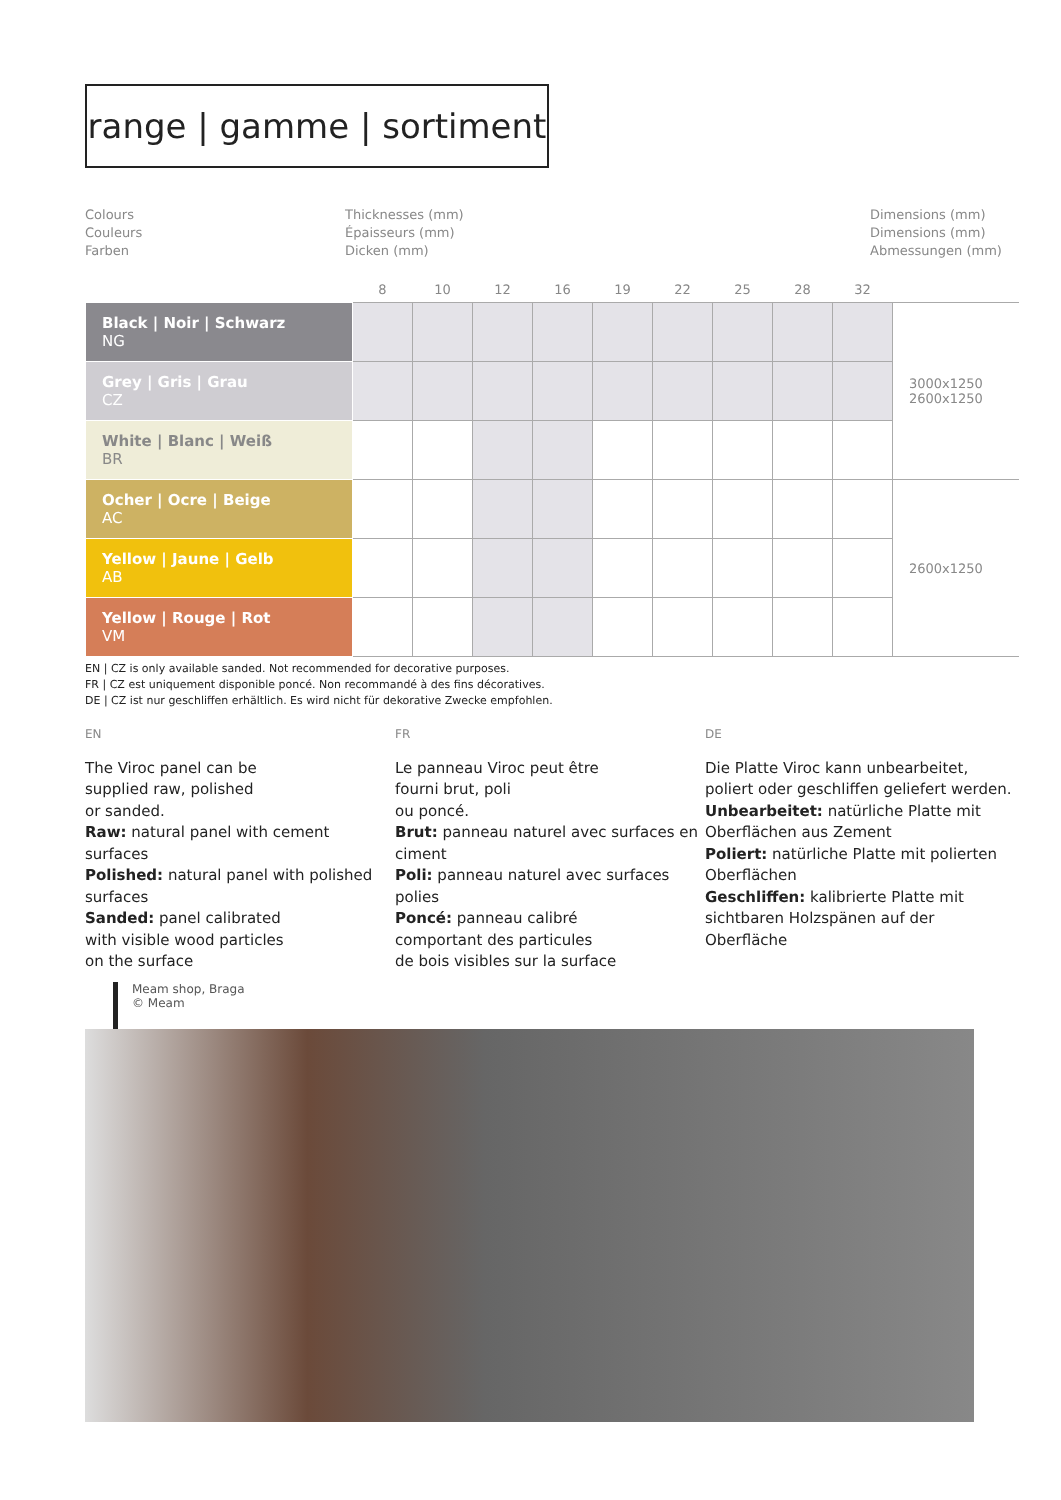range | gamme | sortiment
Colours
Couleurs
Farben
Thicknesses (mm)
Épaisseurs (mm)
Dicken (mm)
Dimensions (mm)
Dimensions (mm)
Abmessungen (mm)
| | 8 | 10 | 12 | 16 | 19 | 22 | 25 | 28 | 32 | |
| --- | --- | --- | --- | --- | --- | --- | --- | --- | --- | --- |
| Black / Noir / Schwarz NG | | | | | | | | | | 3000x1250 2600x1250 |
| Grey / Gris / Grau CZ | | | | | | | | | | |
| White / Blanc / Weiß BR | | | | | | | | | | |
| Ocher / Ocre / Beige AC | | | | | | | | | | 2600x1250 |
| Yellow / Jaune / Gelb AB | | | | | | | | | | |
| Yellow / Rouge / Rot VM | | | | | | | | | | |
EN | CZ is only available sanded. Not recommended for decorative purposes.
FR | CZ est uniquement disponible poncé. Non recommandé à des fins décoratives.
DE | CZ ist nur geschliffen erhältlich. Es wird nicht für dekorative Zwecke empfohlen.
EN
The Viroc panel can be
supplied raw, polished
or sanded.
Raw: natural panel with cement surfaces
Polished: natural panel with polished surfaces
Sanded: panel calibrated
with visible wood particles
on the surface
FR
Le panneau Viroc peut être
fourni brut, poli
ou poncé.
Brut: panneau naturel avec surfaces en ciment
Poli: panneau naturel avec surfaces polies
Poncé: panneau calibré
comportant des particules
de bois visibles sur la surface
DE
Die Platte Viroc kann unbearbeitet, poliert oder geschliffen geliefert werden.
Unbearbeitet: natürliche Platte mit Oberflächen aus Zement
Poliert: natürliche Platte mit polierten Oberflächen
Geschliffen: kalibrierte Platte mit sichtbaren Holzspänen auf der Oberfläche
Meam shop, Braga
© Meam